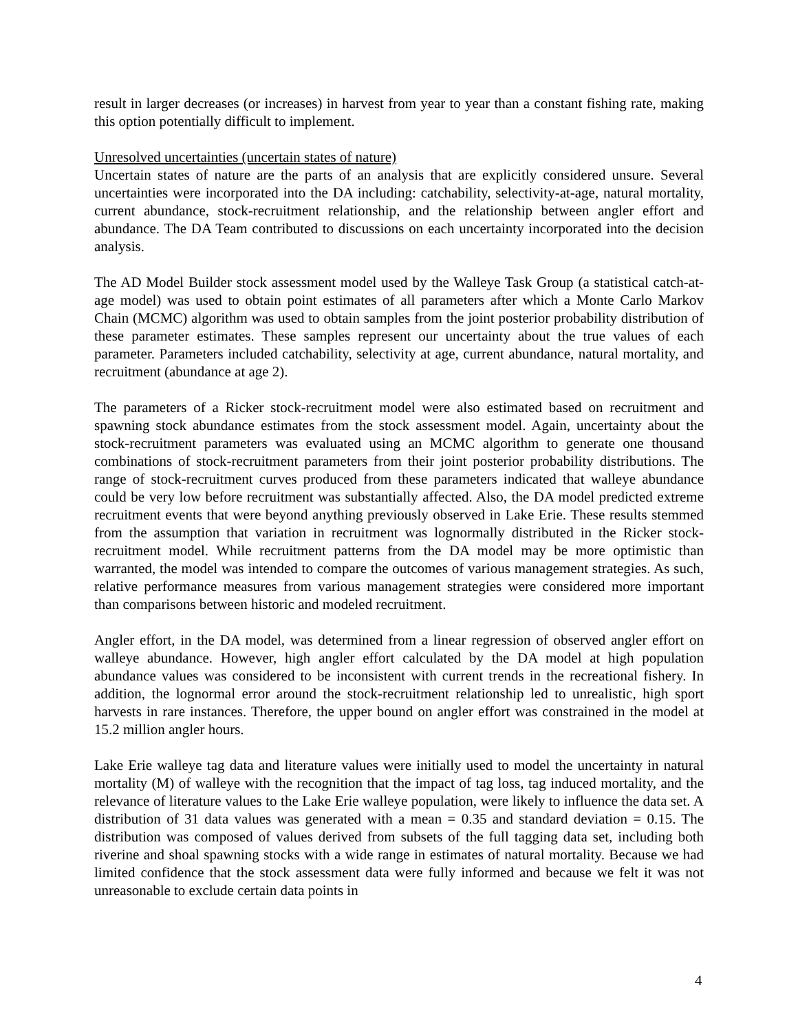result in larger decreases (or increases) in harvest from year to year than a constant fishing rate, making this option potentially difficult to implement.
Unresolved uncertainties (uncertain states of nature)
Uncertain states of nature are the parts of an analysis that are explicitly considered unsure. Several uncertainties were incorporated into the DA including: catchability, selectivity-at-age, natural mortality, current abundance, stock-recruitment relationship, and the relationship between angler effort and abundance. The DA Team contributed to discussions on each uncertainty incorporated into the decision analysis.
The AD Model Builder stock assessment model used by the Walleye Task Group (a statistical catch-at-age model) was used to obtain point estimates of all parameters after which a Monte Carlo Markov Chain (MCMC) algorithm was used to obtain samples from the joint posterior probability distribution of these parameter estimates. These samples represent our uncertainty about the true values of each parameter. Parameters included catchability, selectivity at age, current abundance, natural mortality, and recruitment (abundance at age 2).
The parameters of a Ricker stock-recruitment model were also estimated based on recruitment and spawning stock abundance estimates from the stock assessment model. Again, uncertainty about the stock-recruitment parameters was evaluated using an MCMC algorithm to generate one thousand combinations of stock-recruitment parameters from their joint posterior probability distributions. The range of stock-recruitment curves produced from these parameters indicated that walleye abundance could be very low before recruitment was substantially affected. Also, the DA model predicted extreme recruitment events that were beyond anything previously observed in Lake Erie. These results stemmed from the assumption that variation in recruitment was lognormally distributed in the Ricker stock-recruitment model. While recruitment patterns from the DA model may be more optimistic than warranted, the model was intended to compare the outcomes of various management strategies. As such, relative performance measures from various management strategies were considered more important than comparisons between historic and modeled recruitment.
Angler effort, in the DA model, was determined from a linear regression of observed angler effort on walleye abundance. However, high angler effort calculated by the DA model at high population abundance values was considered to be inconsistent with current trends in the recreational fishery. In addition, the lognormal error around the stock-recruitment relationship led to unrealistic, high sport harvests in rare instances. Therefore, the upper bound on angler effort was constrained in the model at 15.2 million angler hours.
Lake Erie walleye tag data and literature values were initially used to model the uncertainty in natural mortality (M) of walleye with the recognition that the impact of tag loss, tag induced mortality, and the relevance of literature values to the Lake Erie walleye population, were likely to influence the data set. A distribution of 31 data values was generated with a mean = 0.35 and standard deviation = 0.15. The distribution was composed of values derived from subsets of the full tagging data set, including both riverine and shoal spawning stocks with a wide range in estimates of natural mortality. Because we had limited confidence that the stock assessment data were fully informed and because we felt it was not unreasonable to exclude certain data points in
4